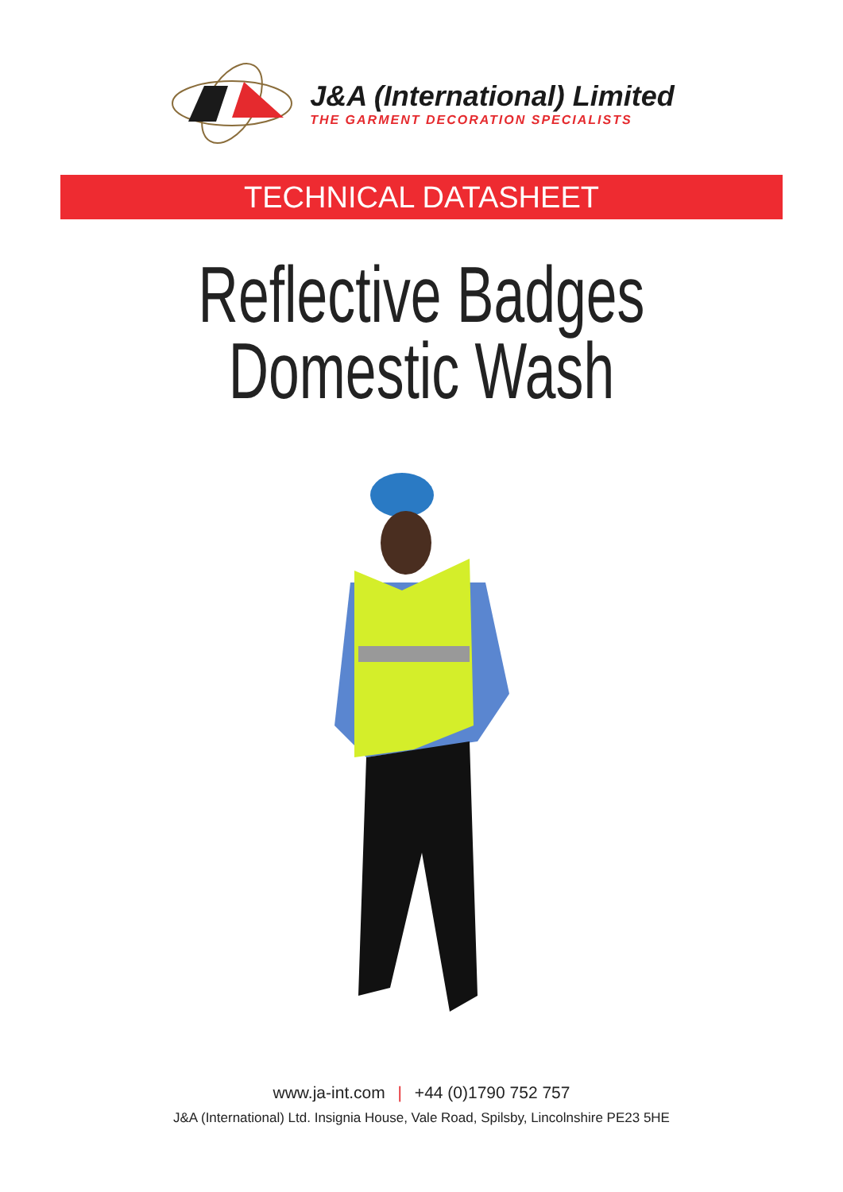J&A (International) Limited
THE GARMENT DECORATION SPECIALISTS
TECHNICAL DATASHEET
Reflective Badges
Domestic Wash
www.ja-int.com | +44 (0)1790 752 757
J&A (International) Ltd. Insignia House, Vale Road, Spilsby, Lincolnshire PE23 5HE